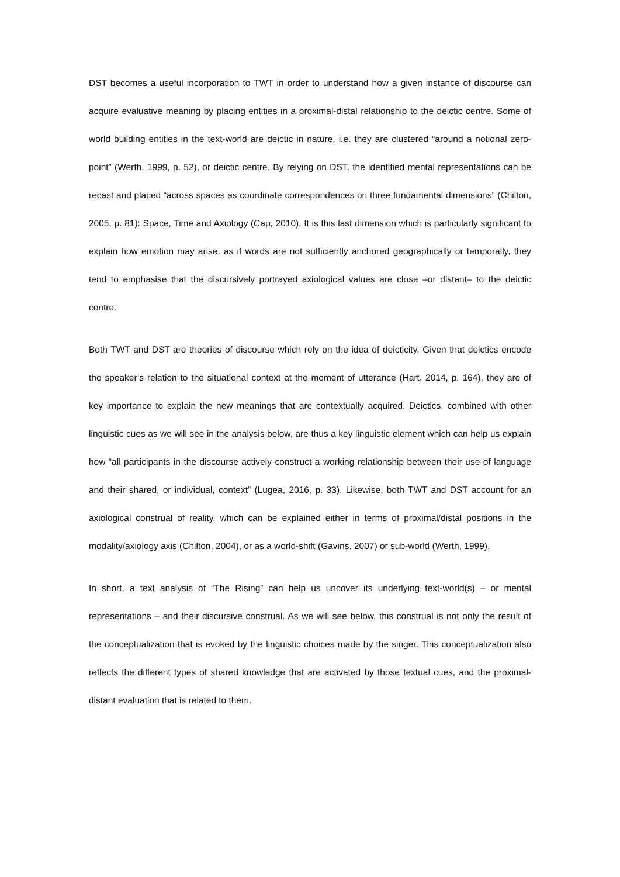DST becomes a useful incorporation to TWT in order to understand how a given instance of discourse can acquire evaluative meaning by placing entities in a proximal-distal relationship to the deictic centre. Some of world building entities in the text-world are deictic in nature, i.e. they are clustered “around a notional zero-point” (Werth, 1999, p. 52), or deictic centre. By relying on DST, the identified mental representations can be recast and placed “across spaces as coordinate correspondences on three fundamental dimensions” (Chilton, 2005, p. 81): Space, Time and Axiology (Cap, 2010). It is this last dimension which is particularly significant to explain how emotion may arise, as if words are not sufficiently anchored geographically or temporally, they tend to emphasise that the discursively portrayed axiological values are close –or distant– to the deictic centre.
Both TWT and DST are theories of discourse which rely on the idea of deicticity. Given that deictics encode the speaker’s relation to the situational context at the moment of utterance (Hart, 2014, p. 164), they are of key importance to explain the new meanings that are contextually acquired. Deictics, combined with other linguistic cues as we will see in the analysis below, are thus a key linguistic element which can help us explain how “all participants in the discourse actively construct a working relationship between their use of language and their shared, or individual, context” (Lugea, 2016, p. 33). Likewise, both TWT and DST account for an axiological construal of reality, which can be explained either in terms of proximal/distal positions in the modality/axiology axis (Chilton, 2004), or as a world-shift (Gavins, 2007) or sub-world (Werth, 1999).
In short, a text analysis of “The Rising” can help us uncover its underlying text-world(s) – or mental representations – and their discursive construal. As we will see below, this construal is not only the result of the conceptualization that is evoked by the linguistic choices made by the singer. This conceptualization also reflects the different types of shared knowledge that are activated by those textual cues, and the proximal-distant evaluation that is related to them.